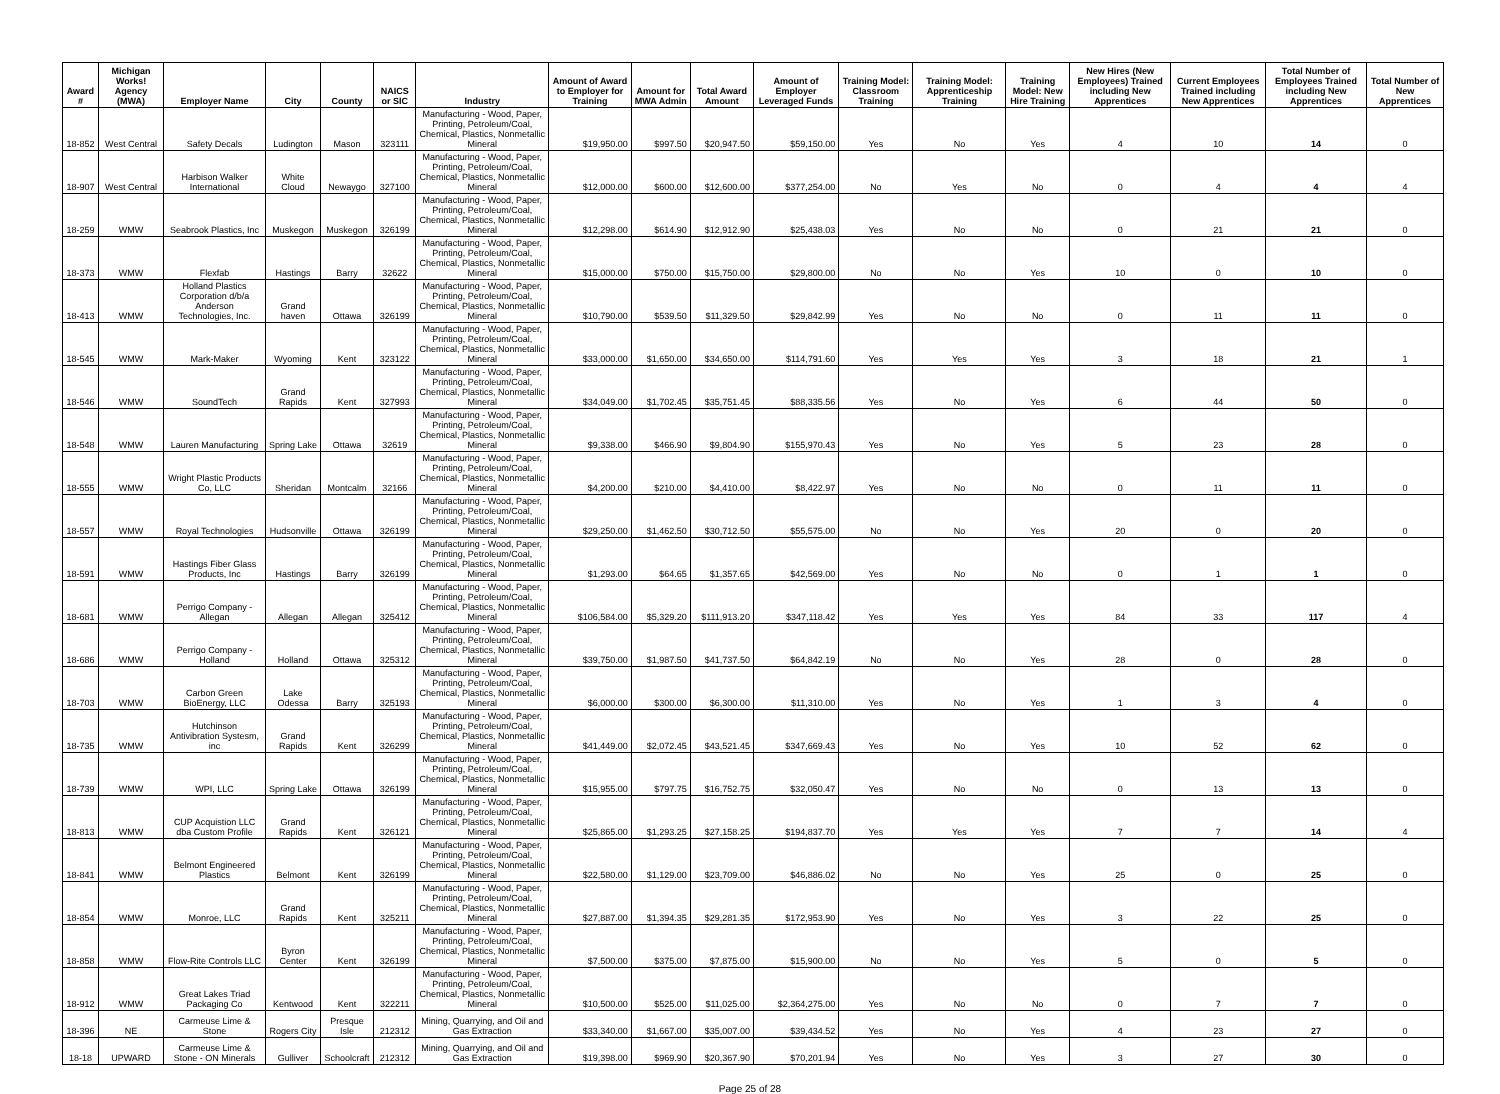| Award # | Michigan Works! Agency (MWA) | Employer Name | City | County | NAICS or SIC | Industry | Amount of Award to Employer for Training | Amount for MWA Admin | Total Award Amount | Amount of Employer Leveraged Funds | Training Model: Classroom Training | Training Model: Apprenticeship Training | Training Model: New Hire Training | New Hires (New Employees) Trained including New Apprentices | Current Employees Trained including New Apprentices | Total Number of Employees Trained including New Apprentices | Total Number of New Apprentices |
| --- | --- | --- | --- | --- | --- | --- | --- | --- | --- | --- | --- | --- | --- | --- | --- | --- | --- |
| 18-852 | West Central | Safety Decals | Ludington | Mason | 323111 | Manufacturing - Wood, Paper, Printing, Petroleum/Coal, Chemical, Plastics, Nonmetallic Mineral | $19,950.00 | $997.50 | $20,947.50 | $59,150.00 | Yes | No | Yes | 4 | 10 | 14 | 0 |
| 18-907 | West Central | Harbison Walker International | White Cloud | Newaygo | 327100 | Manufacturing - Wood, Paper, Printing, Petroleum/Coal, Chemical, Plastics, Nonmetallic Mineral | $12,000.00 | $600.00 | $12,600.00 | $377,254.00 | No | Yes | No | 0 | 4 | 4 | 4 |
| 18-259 | WMW | Seabrook Plastics, Inc | Muskegon | Muskegon | 326199 | Manufacturing - Wood, Paper, Printing, Petroleum/Coal, Chemical, Plastics, Nonmetallic Mineral | $12,298.00 | $614.90 | $12,912.90 | $25,438.03 | Yes | No | No | 0 | 21 | 21 | 0 |
| 18-373 | WMW | Flexfab | Hastings | Barry | 32622 | Manufacturing - Wood, Paper, Printing, Petroleum/Coal, Chemical, Plastics, Nonmetallic Mineral | $15,000.00 | $750.00 | $15,750.00 | $29,800.00 | No | No | Yes | 10 | 0 | 10 | 0 |
| 18-413 | WMW | Holland Plastics Corporation d/b/a Anderson Technologies, Inc. | Grand haven | Ottawa | 326199 | Manufacturing - Wood, Paper, Printing, Petroleum/Coal, Chemical, Plastics, Nonmetallic Mineral | $10,790.00 | $539.50 | $11,329.50 | $29,842.99 | Yes | No | No | 0 | 11 | 11 | 0 |
| 18-545 | WMW | Mark-Maker | Wyoming | Kent | 323122 | Manufacturing - Wood, Paper, Printing, Petroleum/Coal, Chemical, Plastics, Nonmetallic Mineral | $33,000.00 | $1,650.00 | $34,650.00 | $114,791.60 | Yes | Yes | Yes | 3 | 18 | 21 | 1 |
| 18-546 | WMW | SoundTech | Grand Rapids | Kent | 327993 | Manufacturing - Wood, Paper, Printing, Petroleum/Coal, Chemical, Plastics, Nonmetallic Mineral | $34,049.00 | $1,702.45 | $35,751.45 | $88,335.56 | Yes | No | Yes | 6 | 44 | 50 | 0 |
| 18-548 | WMW | Lauren Manufacturing | Spring Lake | Ottawa | 32619 | Manufacturing - Wood, Paper, Printing, Petroleum/Coal, Chemical, Plastics, Nonmetallic Mineral | $9,338.00 | $466.90 | $9,804.90 | $155,970.43 | Yes | No | Yes | 5 | 23 | 28 | 0 |
| 18-555 | WMW | Wright Plastic Products Co, LLC | Sheridan | Montcalm | 32166 | Manufacturing - Wood, Paper, Printing, Petroleum/Coal, Chemical, Plastics, Nonmetallic Mineral | $4,200.00 | $210.00 | $4,410.00 | $8,422.97 | Yes | No | No | 0 | 11 | 11 | 0 |
| 18-557 | WMW | Royal Technologies | Hudsonville | Ottawa | 326199 | Manufacturing - Wood, Paper, Printing, Petroleum/Coal, Chemical, Plastics, Nonmetallic Mineral | $29,250.00 | $1,462.50 | $30,712.50 | $55,575.00 | No | No | Yes | 20 | 0 | 20 | 0 |
| 18-591 | WMW | Hastings Fiber Glass Products, Inc | Hastings | Barry | 326199 | Manufacturing - Wood, Paper, Printing, Petroleum/Coal, Chemical, Plastics, Nonmetallic Mineral | $1,293.00 | $64.65 | $1,357.65 | $42,569.00 | Yes | No | No | 0 | 1 | 1 | 0 |
| 18-681 | WMW | Perrigo Company - Allegan | Allegan | Allegan | 325412 | Manufacturing - Wood, Paper, Printing, Petroleum/Coal, Chemical, Plastics, Nonmetallic Mineral | $106,584.00 | $5,329.20 | $111,913.20 | $347,118.42 | Yes | Yes | Yes | 84 | 33 | 117 | 4 |
| 18-686 | WMW | Perrigo Company - Holland | Holland | Ottawa | 325312 | Manufacturing - Wood, Paper, Printing, Petroleum/Coal, Chemical, Plastics, Nonmetallic Mineral | $39,750.00 | $1,987.50 | $41,737.50 | $64,842.19 | No | No | Yes | 28 | 0 | 28 | 0 |
| 18-703 | WMW | Carbon Green BioEnergy, LLC | Lake Odessa | Barry | 325193 | Manufacturing - Wood, Paper, Printing, Petroleum/Coal, Chemical, Plastics, Nonmetallic Mineral | $6,000.00 | $300.00 | $6,300.00 | $11,310.00 | Yes | No | Yes | 1 | 3 | 4 | 0 |
| 18-735 | WMW | Hutchinson Antivibration Systesm, inc | Grand Rapids | Kent | 326299 | Manufacturing - Wood, Paper, Printing, Petroleum/Coal, Chemical, Plastics, Nonmetallic Mineral | $41,449.00 | $2,072.45 | $43,521.45 | $347,669.43 | Yes | No | Yes | 10 | 52 | 62 | 0 |
| 18-739 | WMW | WPI, LLC | Spring Lake | Ottawa | 326199 | Manufacturing - Wood, Paper, Printing, Petroleum/Coal, Chemical, Plastics, Nonmetallic Mineral | $15,955.00 | $797.75 | $16,752.75 | $32,050.47 | Yes | No | No | 0 | 13 | 13 | 0 |
| 18-813 | WMW | CUP Acquistion LLC dba Custom Profile | Grand Rapids | Kent | 326121 | Manufacturing - Wood, Paper, Printing, Petroleum/Coal, Chemical, Plastics, Nonmetallic Mineral | $25,865.00 | $1,293.25 | $27,158.25 | $194,837.70 | Yes | Yes | Yes | 7 | 7 | 14 | 4 |
| 18-841 | WMW | Belmont Engineered Plastics | Belmont | Kent | 326199 | Manufacturing - Wood, Paper, Printing, Petroleum/Coal, Chemical, Plastics, Nonmetallic Mineral | $22,580.00 | $1,129.00 | $23,709.00 | $46,886.02 | No | No | Yes | 25 | 0 | 25 | 0 |
| 18-854 | WMW | Monroe, LLC | Grand Rapids | Kent | 325211 | Manufacturing - Wood, Paper, Printing, Petroleum/Coal, Chemical, Plastics, Nonmetallic Mineral | $27,887.00 | $1,394.35 | $29,281.35 | $172,953.90 | Yes | No | Yes | 3 | 22 | 25 | 0 |
| 18-858 | WMW | Flow-Rite Controls LLC | Byron Center | Kent | 326199 | Manufacturing - Wood, Paper, Printing, Petroleum/Coal, Chemical, Plastics, Nonmetallic Mineral | $7,500.00 | $375.00 | $7,875.00 | $15,900.00 | No | No | Yes | 5 | 0 | 5 | 0 |
| 18-912 | WMW | Great Lakes Triad Packaging Co | Kentwood | Kent | 322211 | Manufacturing - Wood, Paper, Printing, Petroleum/Coal, Chemical, Plastics, Nonmetallic Mineral | $10,500.00 | $525.00 | $11,025.00 | $2,364,275.00 | Yes | No | No | 0 | 7 | 7 | 0 |
| 18-396 | NE | Carmeuse Lime & Stone | Rogers City | Presque Isle | 212312 | Mining, Quarrying, and Oil and Gas Extraction | $33,340.00 | $1,667.00 | $35,007.00 | $39,434.52 | Yes | No | Yes | 4 | 23 | 27 | 0 |
| 18-18 | UPWARD | Carmeuse Lime & Stone - ON Minerals | Gulliver | Schoolcraft | 212312 | Mining, Quarrying, and Oil and Gas Extraction | $19,398.00 | $969.90 | $20,367.90 | $70,201.94 | Yes | No | Yes | 3 | 27 | 30 | 0 |
Page 25 of 28